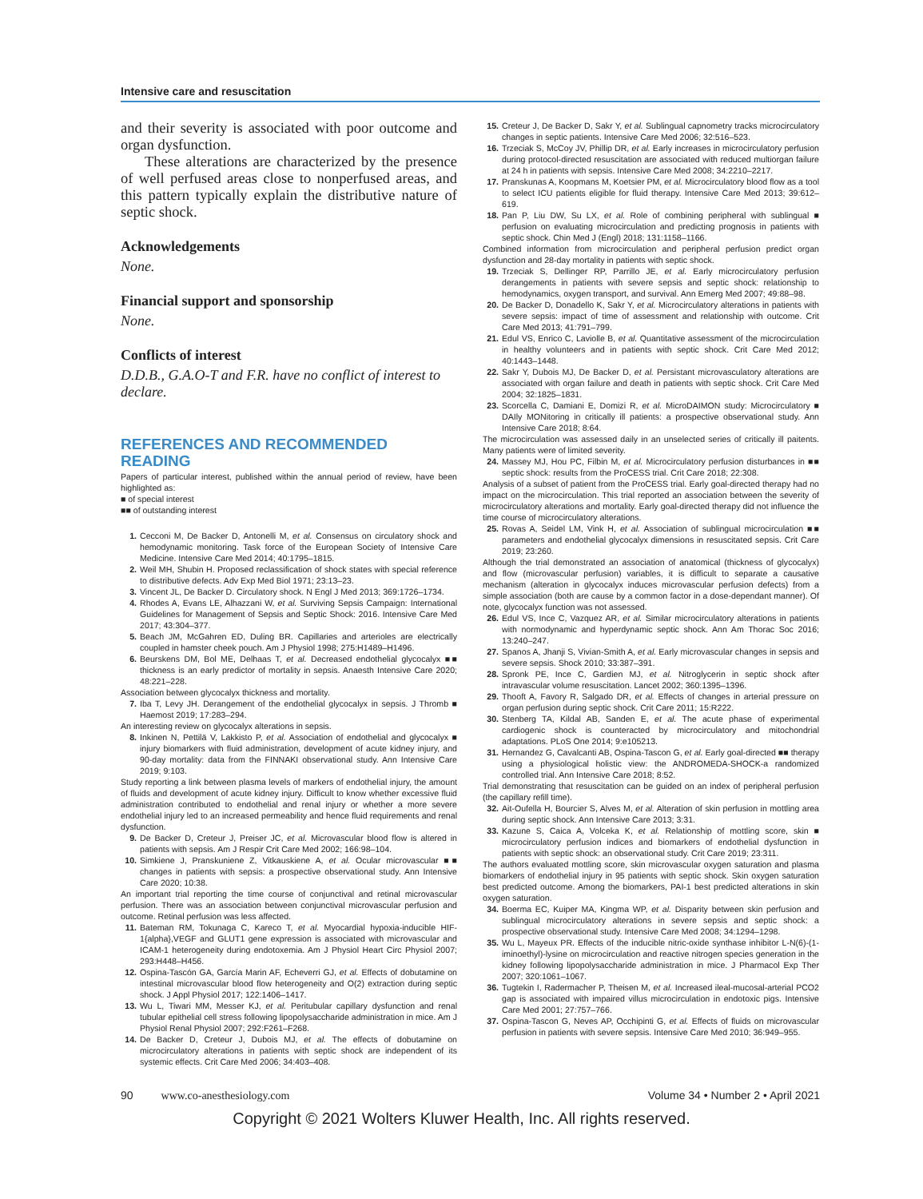Intensive care and resuscitation
and their severity is associated with poor outcome and organ dysfunction.
These alterations are characterized by the presence of well perfused areas close to nonperfused areas, and this pattern typically explain the distributive nature of septic shock.
Acknowledgements
None.
Financial support and sponsorship
None.
Conflicts of interest
D.D.B., G.A.O-T and F.R. have no conflict of interest to declare.
REFERENCES AND RECOMMENDED READING
Papers of particular interest, published within the annual period of review, have been highlighted as:
■ of special interest
■■ of outstanding interest
1. Cecconi M, De Backer D, Antonelli M, et al. Consensus on circulatory shock and hemodynamic monitoring. Task force of the European Society of Intensive Care Medicine. Intensive Care Med 2014; 40:1795–1815.
2. Weil MH, Shubin H. Proposed reclassification of shock states with special reference to distributive defects. Adv Exp Med Biol 1971; 23:13–23.
3. Vincent JL, De Backer D. Circulatory shock. N Engl J Med 2013; 369:1726–1734.
4. Rhodes A, Evans LE, Alhazzani W, et al. Surviving Sepsis Campaign: International Guidelines for Management of Sepsis and Septic Shock: 2016. Intensive Care Med 2017; 43:304–377.
5. Beach JM, McGahren ED, Duling BR. Capillaries and arterioles are electrically coupled in hamster cheek pouch. Am J Physiol 1998; 275:H1489–H1496.
6. Beurskens DM, Bol ME, Delhaas T, et al. Decreased endothelial glycocalyx ■■ thickness is an early predictor of mortality in sepsis. Anaesth Intensive Care 2020; 48:221–228.
Association between glycocalyx thickness and mortality.
7. Iba T, Levy JH. Derangement of the endothelial glycocalyx in sepsis. J Thromb ■ Haemost 2019; 17:283–294.
An interesting review on glycocalyx alterations in sepsis.
8. Inkinen N, Pettilä V, Lakkisto P, et al. Association of endothelial and glycocalyx ■ injury biomarkers with fluid administration, development of acute kidney injury, and 90-day mortality: data from the FINNAKI observational study. Ann Intensive Care 2019; 9:103.
Study reporting a link between plasma levels of markers of endothelial injury, the amount of fluids and development of acute kidney injury. Difficult to know whether excessive fluid administration contributed to endothelial and renal injury or whether a more severe endothelial injury led to an increased permeability and hence fluid requirements and renal dysfunction.
9. De Backer D, Creteur J, Preiser JC, et al. Microvascular blood flow is altered in patients with sepsis. Am J Respir Crit Care Med 2002; 166:98–104.
10. Simkiene J, Pranskuniene Z, Vitkauskiene A, et al. Ocular microvascular ■■ changes in patients with sepsis: a prospective observational study. Ann Intensive Care 2020; 10:38.
An important trial reporting the time course of conjunctival and retinal microvascular perfusion. There was an association between conjunctival microvascular perfusion and outcome. Retinal perfusion was less affected.
11. Bateman RM, Tokunaga C, Kareco T, et al. Myocardial hypoxia-inducible HIF-1{alpha},VEGF and GLUT1 gene expression is associated with microvascular and ICAM-1 heterogeneity during endotoxemia. Am J Physiol Heart Circ Physiol 2007; 293:H448–H456.
12. Ospina-Tascón GA, García Marin AF, Echeverri GJ, et al. Effects of dobutamine on intestinal microvascular blood flow heterogeneity and O(2) extraction during septic shock. J Appl Physiol 2017; 122:1406–1417.
13. Wu L, Tiwari MM, Messer KJ, et al. Peritubular capillary dysfunction and renal tubular epithelial cell stress following lipopolysaccharide administration in mice. Am J Physiol Renal Physiol 2007; 292:F261–F268.
14. De Backer D, Creteur J, Dubois MJ, et al. The effects of dobutamine on microcirculatory alterations in patients with septic shock are independent of its systemic effects. Crit Care Med 2006; 34:403–408.
15. Creteur J, De Backer D, Sakr Y, et al. Sublingual capnometry tracks microcirculatory changes in septic patients. Intensive Care Med 2006; 32:516–523.
16. Trzeciak S, McCoy JV, Phillip DR, et al. Early increases in microcirculatory perfusion during protocol-directed resuscitation are associated with reduced multiorgan failure at 24 h in patients with sepsis. Intensive Care Med 2008; 34:2210–2217.
17. Pranskunas A, Koopmans M, Koetsier PM, et al. Microcirculatory blood flow as a tool to select ICU patients eligible for fluid therapy. Intensive Care Med 2013; 39:612–619.
18. Pan P, Liu DW, Su LX, et al. Role of combining peripheral with sublingual ■ perfusion on evaluating microcirculation and predicting prognosis in patients with septic shock. Chin Med J (Engl) 2018; 131:1158–1166.
Combined information from microcirculation and peripheral perfusion predict organ dysfunction and 28-day mortality in patients with septic shock.
19. Trzeciak S, Dellinger RP, Parrillo JE, et al. Early microcirculatory perfusion derangements in patients with severe sepsis and septic shock: relationship to hemodynamics, oxygen transport, and survival. Ann Emerg Med 2007; 49:88–98.
20. De Backer D, Donadello K, Sakr Y, et al. Microcirculatory alterations in patients with severe sepsis: impact of time of assessment and relationship with outcome. Crit Care Med 2013; 41:791–799.
21. Edul VS, Enrico C, Laviolle B, et al. Quantitative assessment of the microcirculation in healthy volunteers and in patients with septic shock. Crit Care Med 2012; 40:1443–1448.
22. Sakr Y, Dubois MJ, De Backer D, et al. Persistant microvasculatory alterations are associated with organ failure and death in patients with septic shock. Crit Care Med 2004; 32:1825–1831.
23. Scorcella C, Damiani E, Domizi R, et al. MicroDAIMON study: Microcirculatory ■ DAIly MONitoring in critically ill patients: a prospective observational study. Ann Intensive Care 2018; 8:64.
The microcirculation was assessed daily in an unselected series of critically ill paitents. Many patients were of limited severity.
24. Massey MJ, Hou PC, Filbin M, et al. Microcirculatory perfusion disturbances in ■■ septic shock: results from the ProCESS trial. Crit Care 2018; 22:308.
Analysis of a subset of patient from the ProCESS trial. Early goal-directed therapy had no impact on the microcirculation. This trial reported an association between the severity of microcirculatory alterations and mortality. Early goal-directed therapy did not influence the time course of microcirculatory alterations.
25. Rovas A, Seidel LM, Vink H, et al. Association of sublingual microcirculation ■■ parameters and endothelial glycocalyx dimensions in resuscitated sepsis. Crit Care 2019; 23:260.
Although the trial demonstrated an association of anatomical (thickness of glycocalyx) and flow (microvascular perfusion) variables, it is difficult to separate a causative mechanism (alteration in glycocalyx induces microvascular perfusion defects) from a simple association (both are cause by a common factor in a dose-dependant manner). Of note, glycocalyx function was not assessed.
26. Edul VS, Ince C, Vazquez AR, et al. Similar microcirculatory alterations in patients with normodynamic and hyperdynamic septic shock. Ann Am Thorac Soc 2016; 13:240–247.
27. Spanos A, Jhanji S, Vivian-Smith A, et al. Early microvascular changes in sepsis and severe sepsis. Shock 2010; 33:387–391.
28. Spronk PE, Ince C, Gardien MJ, et al. Nitroglycerin in septic shock after intravascular volume resuscitation. Lancet 2002; 360:1395–1396.
29. Thooft A, Favory R, Salgado DR, et al. Effects of changes in arterial pressure on organ perfusion during septic shock. Crit Care 2011; 15:R222.
30. Stenberg TA, Kildal AB, Sanden E, et al. The acute phase of experimental cardiogenic shock is counteracted by microcirculatory and mitochondrial adaptations. PLoS One 2014; 9:e105213.
31. Hernandez G, Cavalcanti AB, Ospina-Tascon G, et al. Early goal-directed ■■ therapy using a physiological holistic view: the ANDROMEDA-SHOCK-a randomized controlled trial. Ann Intensive Care 2018; 8:52.
Trial demonstrating that resuscitation can be guided on an index of peripheral perfusion (the capillary refill time).
32. Ait-Oufella H, Bourcier S, Alves M, et al. Alteration of skin perfusion in mottling area during septic shock. Ann Intensive Care 2013; 3:31.
33. Kazune S, Caica A, Volceka K, et al. Relationship of mottling score, skin ■ microcirculatory perfusion indices and biomarkers of endothelial dysfunction in patients with septic shock: an observational study. Crit Care 2019; 23:311.
The authors evaluated mottling score, skin microvascular oxygen saturation and plasma biomarkers of endothelial injury in 95 patients with septic shock. Skin oxygen saturation best predicted outcome. Among the biomarkers, PAI-1 best predicted alterations in skin oxygen saturation.
34. Boerma EC, Kuiper MA, Kingma WP, et al. Disparity between skin perfusion and sublingual microcirculatory alterations in severe sepsis and septic shock: a prospective observational study. Intensive Care Med 2008; 34:1294–1298.
35. Wu L, Mayeux PR. Effects of the inducible nitric-oxide synthase inhibitor L-N(6)-(1-iminoethyl)-lysine on microcirculation and reactive nitrogen species generation in the kidney following lipopolysaccharide administration in mice. J Pharmacol Exp Ther 2007; 320:1061–1067.
36. Tugtekin I, Radermacher P, Theisen M, et al. Increased ileal-mucosal-arterial PCO2 gap is associated with impaired villus microcirculation in endotoxic pigs. Intensive Care Med 2001; 27:757–766.
37. Ospina-Tascon G, Neves AP, Occhipinti G, et al. Effects of fluids on microvascular perfusion in patients with severe sepsis. Intensive Care Med 2010; 36:949–955.
90 www.co-anesthesiology.com Volume 34 • Number 2 • April 2021
Copyright © 2021 Wolters Kluwer Health, Inc. All rights reserved.